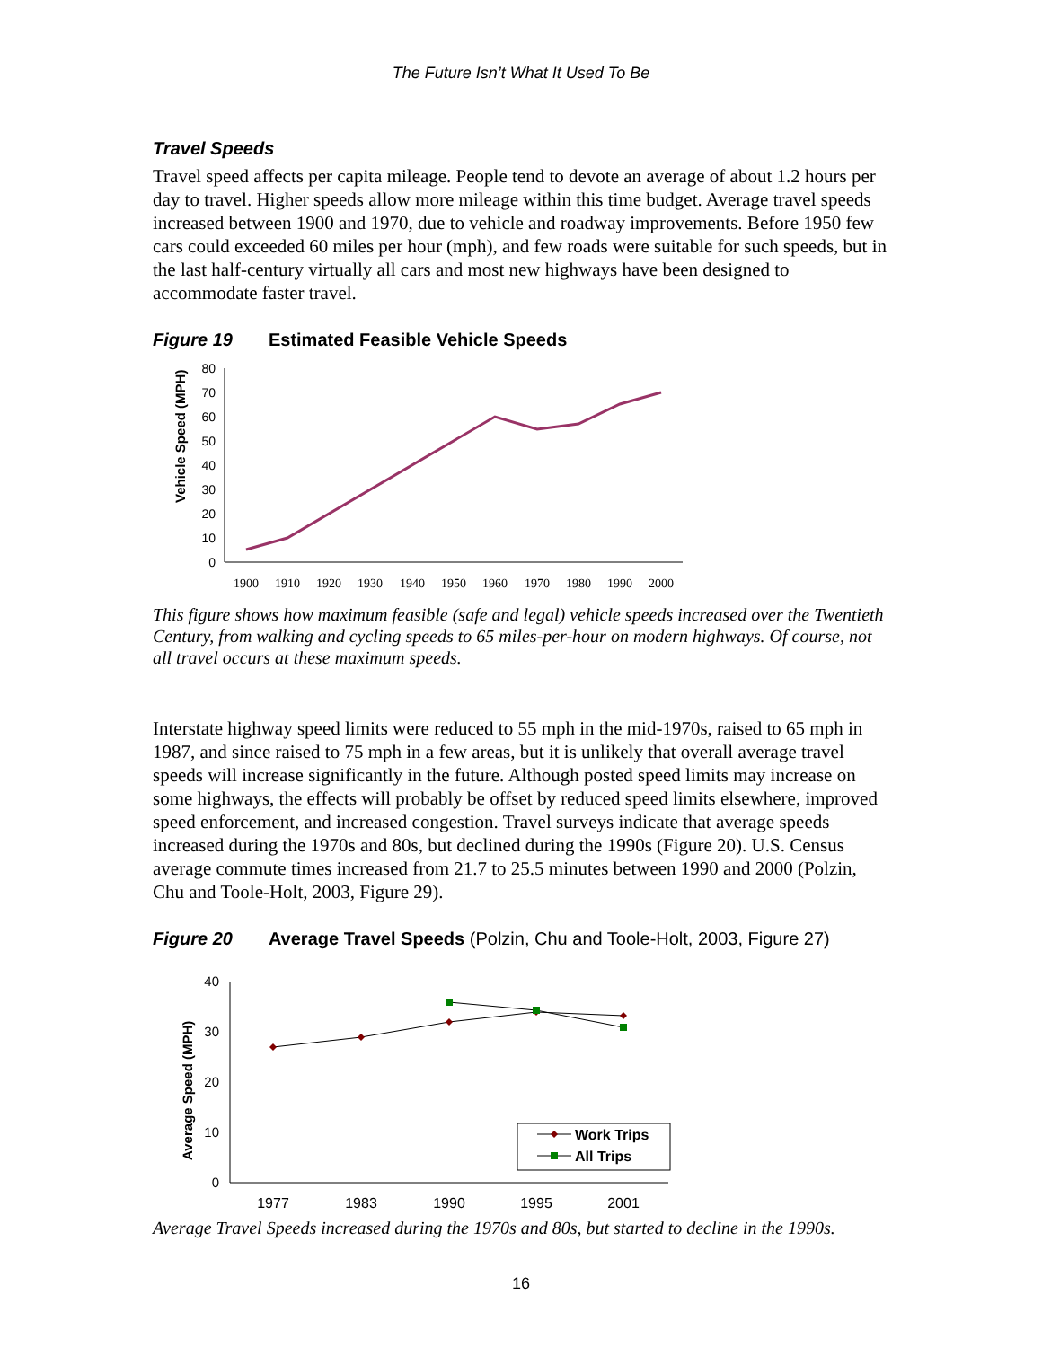The Future Isn’t What It Used To Be
Travel Speeds
Travel speed affects per capita mileage. People tend to devote an average of about 1.2 hours per day to travel. Higher speeds allow more mileage within this time budget. Average travel speeds increased between 1900 and 1970, due to vehicle and roadway improvements. Before 1950 few cars could exceeded 60 miles per hour (mph), and few roads were suitable for such speeds, but in the last half-century virtually all cars and most new highways have been designed to accommodate faster travel.
Figure 19 Estimated Feasible Vehicle Speeds
Vehicle Speed (MPH)
0
10
20
30
40
50
60
70
80
1900
1910
1920
1930
1940
1950
1960
1970
1980
1990
2000
This figure shows how maximum feasible (safe and legal) vehicle speeds increased over the Twentieth Century, from walking and cycling speeds to 65 miles-per-hour on modern highways. Of course, not all travel occurs at these maximum speeds.
Interstate highway speed limits were reduced to 55 mph in the mid-1970s, raised to 65 mph in 1987, and since raised to 75 mph in a few areas, but it is unlikely that overall average travel speeds will increase significantly in the future. Although posted speed limits may increase on some highways, the effects will probably be offset by reduced speed limits elsewhere, improved speed enforcement, and increased congestion. Travel surveys indicate that average speeds increased during the 1970s and 80s, but declined during the 1990s (Figure 20). U.S. Census average commute times increased from 21.7 to 25.5 minutes between 1990 and 2000 (Polzin, Chu and Toole-Holt, 2003, Figure 29).
Figure 20 Average Travel Speeds (Polzin, Chu and Toole-Holt, 2003, Figure 27)
Average Speed (MPH)
0
10
20
30
40
1977
1983
1990
1995
2001
Work Trips
All Trips
Average Travel Speeds increased during the 1970s and 80s, but started to decline in the 1990s.
16